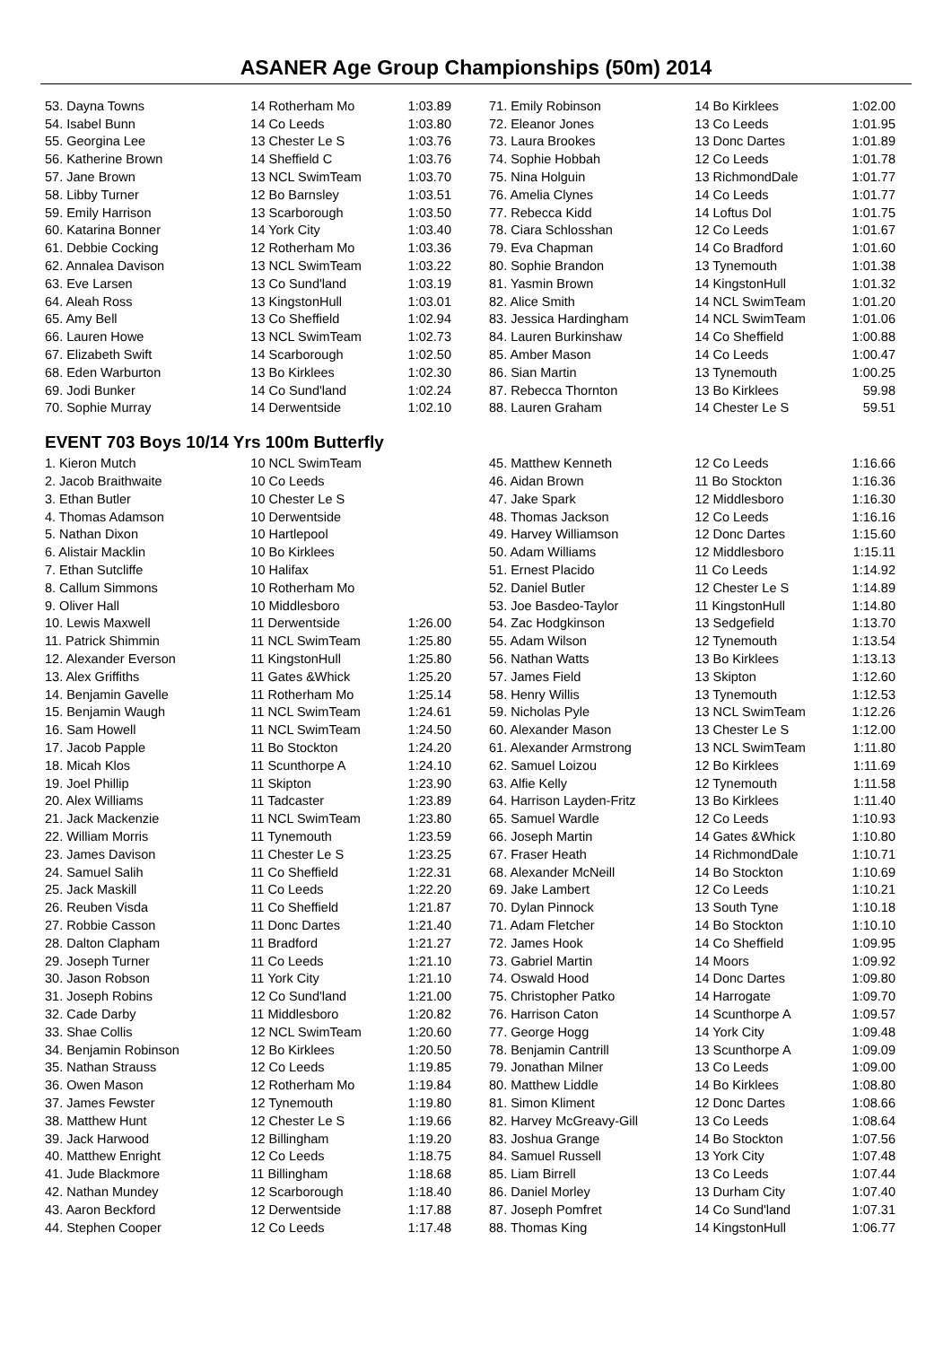ASANER Age Group Championships (50m) 2014
| 53. Dayna Towns | 14 Rotherham Mo | 1:03.89 |
| 54. Isabel Bunn | 14 Co Leeds | 1:03.80 |
| 55. Georgina Lee | 13 Chester Le S | 1:03.76 |
| 56. Katherine Brown | 14 Sheffield C | 1:03.76 |
| 57. Jane Brown | 13 NCL SwimTeam | 1:03.70 |
| 58. Libby Turner | 12 Bo Barnsley | 1:03.51 |
| 59. Emily Harrison | 13 Scarborough | 1:03.50 |
| 60. Katarina Bonner | 14 York City | 1:03.40 |
| 61. Debbie Cocking | 12 Rotherham Mo | 1:03.36 |
| 62. Annalea Davison | 13 NCL SwimTeam | 1:03.22 |
| 63. Eve Larsen | 13 Co Sund'land | 1:03.19 |
| 64. Aleah Ross | 13 KingstonHull | 1:03.01 |
| 65. Amy Bell | 13 Co Sheffield | 1:02.94 |
| 66. Lauren Howe | 13 NCL SwimTeam | 1:02.73 |
| 67. Elizabeth Swift | 14 Scarborough | 1:02.50 |
| 68. Eden Warburton | 13 Bo Kirklees | 1:02.30 |
| 69. Jodi Bunker | 14 Co Sund'land | 1:02.24 |
| 70. Sophie Murray | 14 Derwentside | 1:02.10 |
| 71. Emily Robinson | 14 Bo Kirklees | 1:02.00 |
| 72. Eleanor Jones | 13 Co Leeds | 1:01.95 |
| 73. Laura Brookes | 13 Donc Dartes | 1:01.89 |
| 74. Sophie Hobbah | 12 Co Leeds | 1:01.78 |
| 75. Nina Holguin | 13 RichmondDale | 1:01.77 |
| 76. Amelia Clynes | 14 Co Leeds | 1:01.77 |
| 77. Rebecca Kidd | 14 Loftus Dol | 1:01.75 |
| 78. Ciara Schlosshan | 12 Co Leeds | 1:01.67 |
| 79. Eva Chapman | 14 Co Bradford | 1:01.60 |
| 80. Sophie Brandon | 13 Tynemouth | 1:01.38 |
| 81. Yasmin Brown | 14 KingstonHull | 1:01.32 |
| 82. Alice Smith | 14 NCL SwimTeam | 1:01.20 |
| 83. Jessica Hardingham | 14 NCL SwimTeam | 1:01.06 |
| 84. Lauren Burkinshaw | 14 Co Sheffield | 1:00.88 |
| 85. Amber Mason | 14 Co Leeds | 1:00.47 |
| 86. Sian Martin | 13 Tynemouth | 1:00.25 |
| 87. Rebecca Thornton | 13 Bo Kirklees | 59.98 |
| 88. Lauren Graham | 14 Chester Le S | 59.51 |
EVENT 703 Boys 10/14 Yrs 100m Butterfly
| 1. Kieron Mutch | 10 NCL SwimTeam | |
| 2. Jacob Braithwaite | 10 Co Leeds | |
| 3. Ethan Butler | 10 Chester Le S | |
| 4. Thomas Adamson | 10 Derwentside | |
| 5. Nathan Dixon | 10 Hartlepool | |
| 6. Alistair Macklin | 10 Bo Kirklees | |
| 7. Ethan Sutcliffe | 10 Halifax | |
| 8. Callum Simmons | 10 Rotherham Mo | |
| 9. Oliver Hall | 10 Middlesboro | |
| 10. Lewis Maxwell | 11 Derwentside | 1:26.00 |
| 11. Patrick Shimmin | 11 NCL SwimTeam | 1:25.80 |
| 12. Alexander Everson | 11 KingstonHull | 1:25.80 |
| 13. Alex Griffiths | 11 Gates &Whick | 1:25.20 |
| 14. Benjamin Gavelle | 11 Rotherham Mo | 1:25.14 |
| 15. Benjamin Waugh | 11 NCL SwimTeam | 1:24.61 |
| 16. Sam Howell | 11 NCL SwimTeam | 1:24.50 |
| 17. Jacob Papple | 11 Bo Stockton | 1:24.20 |
| 18. Micah Klos | 11 Scunthorpe A | 1:24.10 |
| 19. Joel Phillip | 11 Skipton | 1:23.90 |
| 20. Alex Williams | 11 Tadcaster | 1:23.89 |
| 21. Jack Mackenzie | 11 NCL SwimTeam | 1:23.80 |
| 22. William Morris | 11 Tynemouth | 1:23.59 |
| 23. James Davison | 11 Chester Le S | 1:23.25 |
| 24. Samuel Salih | 11 Co Sheffield | 1:22.31 |
| 25. Jack Maskill | 11 Co Leeds | 1:22.20 |
| 26. Reuben Visda | 11 Co Sheffield | 1:21.87 |
| 27. Robbie Casson | 11 Donc Dartes | 1:21.40 |
| 28. Dalton Clapham | 11 Bradford | 1:21.27 |
| 29. Joseph Turner | 11 Co Leeds | 1:21.10 |
| 30. Jason Robson | 11 York City | 1:21.10 |
| 31. Joseph Robins | 12 Co Sund'land | 1:21.00 |
| 32. Cade Darby | 11 Middlesboro | 1:20.82 |
| 33. Shae Collis | 12 NCL SwimTeam | 1:20.60 |
| 34. Benjamin Robinson | 12 Bo Kirklees | 1:20.50 |
| 35. Nathan Strauss | 12 Co Leeds | 1:19.85 |
| 36. Owen Mason | 12 Rotherham Mo | 1:19.84 |
| 37. James Fewster | 12 Tynemouth | 1:19.80 |
| 38. Matthew Hunt | 12 Chester Le S | 1:19.66 |
| 39. Jack Harwood | 12 Billingham | 1:19.20 |
| 40. Matthew Enright | 12 Co Leeds | 1:18.75 |
| 41. Jude Blackmore | 11 Billingham | 1:18.68 |
| 42. Nathan Mundey | 12 Scarborough | 1:18.40 |
| 43. Aaron Beckford | 12 Derwentside | 1:17.88 |
| 44. Stephen Cooper | 12 Co Leeds | 1:17.48 |
| 45. Matthew Kenneth | 12 Co Leeds | 1:16.66 |
| 46. Aidan Brown | 11 Bo Stockton | 1:16.36 |
| 47. Jake Spark | 12 Middlesboro | 1:16.30 |
| 48. Thomas Jackson | 12 Co Leeds | 1:16.16 |
| 49. Harvey Williamson | 12 Donc Dartes | 1:15.60 |
| 50. Adam Williams | 12 Middlesboro | 1:15.11 |
| 51. Ernest Placido | 11 Co Leeds | 1:14.92 |
| 52. Daniel Butler | 12 Chester Le S | 1:14.89 |
| 53. Joe Basdeo-Taylor | 11 KingstonHull | 1:14.80 |
| 54. Zac Hodgkinson | 13 Sedgefield | 1:13.70 |
| 55. Adam Wilson | 12 Tynemouth | 1:13.54 |
| 56. Nathan Watts | 13 Bo Kirklees | 1:13.13 |
| 57. James Field | 13 Skipton | 1:12.60 |
| 58. Henry Willis | 13 Tynemouth | 1:12.53 |
| 59. Nicholas Pyle | 13 NCL SwimTeam | 1:12.26 |
| 60. Alexander Mason | 13 Chester Le S | 1:12.00 |
| 61. Alexander Armstrong | 13 NCL SwimTeam | 1:11.80 |
| 62. Samuel Loizou | 12 Bo Kirklees | 1:11.69 |
| 63. Alfie Kelly | 12 Tynemouth | 1:11.58 |
| 64. Harrison Layden-Fritz | 13 Bo Kirklees | 1:11.40 |
| 65. Samuel Wardle | 12 Co Leeds | 1:10.93 |
| 66. Joseph Martin | 14 Gates &Whick | 1:10.80 |
| 67. Fraser Heath | 14 RichmondDale | 1:10.71 |
| 68. Alexander McNeill | 14 Bo Stockton | 1:10.69 |
| 69. Jake Lambert | 12 Co Leeds | 1:10.21 |
| 70. Dylan Pinnock | 13 South Tyne | 1:10.18 |
| 71. Adam Fletcher | 14 Bo Stockton | 1:10.10 |
| 72. James Hook | 14 Co Sheffield | 1:09.95 |
| 73. Gabriel Martin | 14 Moors | 1:09.92 |
| 74. Oswald Hood | 14 Donc Dartes | 1:09.80 |
| 75. Christopher Patko | 14 Harrogate | 1:09.70 |
| 76. Harrison Caton | 14 Scunthorpe A | 1:09.57 |
| 77. George Hogg | 14 York City | 1:09.48 |
| 78. Benjamin Cantrill | 13 Scunthorpe A | 1:09.09 |
| 79. Jonathan Milner | 13 Co Leeds | 1:09.00 |
| 80. Matthew Liddle | 14 Bo Kirklees | 1:08.80 |
| 81. Simon Kliment | 12 Donc Dartes | 1:08.66 |
| 82. Harvey McGreavy-Gill | 13 Co Leeds | 1:08.64 |
| 83. Joshua Grange | 14 Bo Stockton | 1:07.56 |
| 84. Samuel Russell | 13 York City | 1:07.48 |
| 85. Liam Birrell | 13 Co Leeds | 1:07.44 |
| 86. Daniel Morley | 13 Durham City | 1:07.40 |
| 87. Joseph Pomfret | 14 Co Sund'land | 1:07.31 |
| 88. Thomas King | 14 KingstonHull | 1:06.77 |